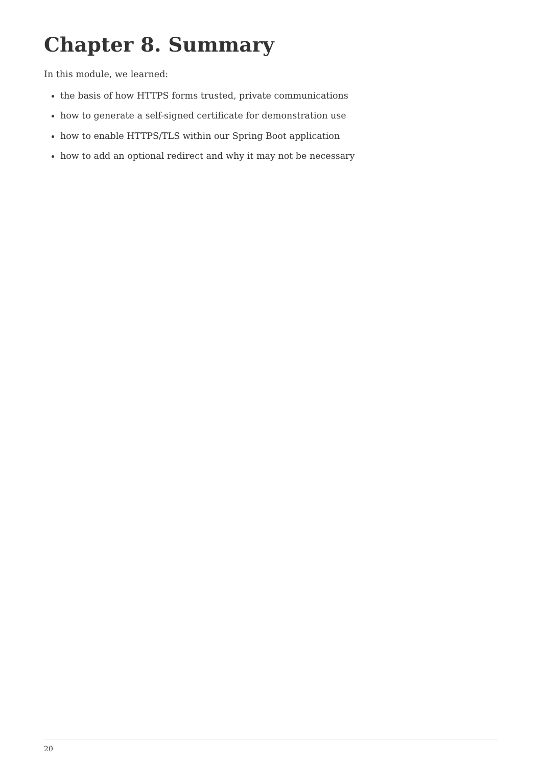Chapter 8. Summary
In this module, we learned:
the basis of how HTTPS forms trusted, private communications
how to generate a self-signed certificate for demonstration use
how to enable HTTPS/TLS within our Spring Boot application
how to add an optional redirect and why it may not be necessary
20